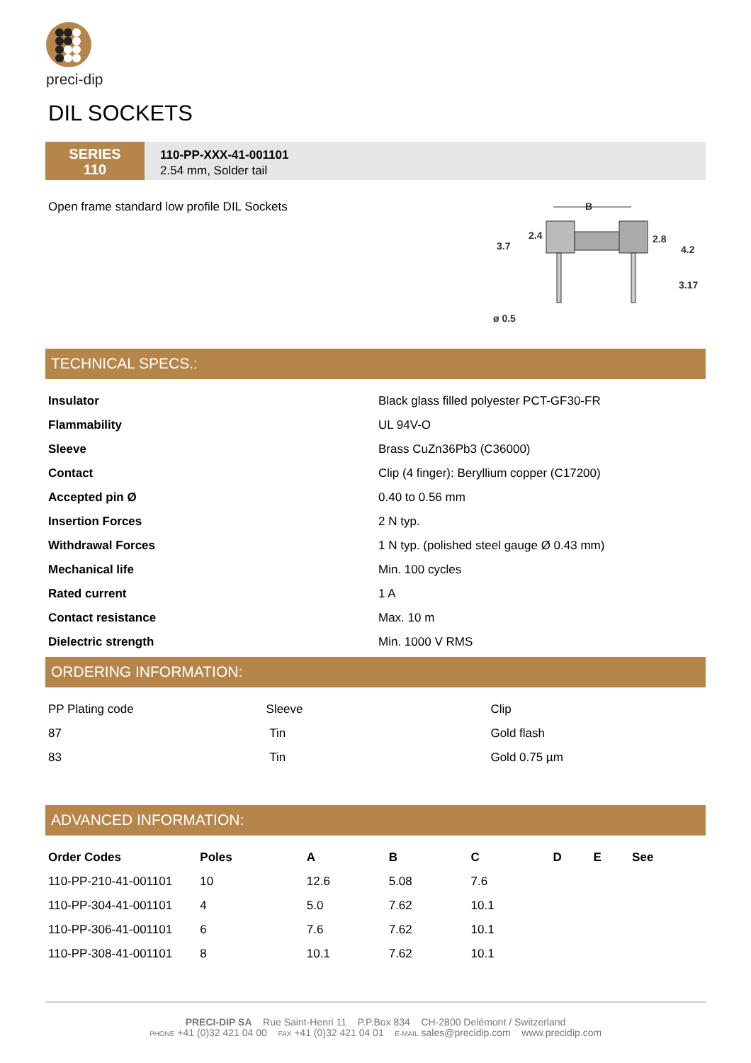preci-dip
DIL SOCKETS
SERIES
110
110-PP-XXX-41-001101
2.54 mm, Solder tail
Open frame standard low profile DIL Sockets
B
3.7
2.4
2.8
4.2
3.17
ø 0.5
TECHNICAL SPECS.:
| Insulator | Black glass filled polyester PCT-GF30-FR |
| Flammability | UL 94V-O |
| Sleeve | Brass CuZn36Pb3 (C36000) |
| Contact | Clip (4 finger): Beryllium copper (C17200) |
| Accepted pin Ø | 0.40 to 0.56 mm |
| Insertion Forces | 2 N typ. |
| Withdrawal Forces | 1 N typ. (polished steel gauge Ø 0.43 mm) |
| Mechanical life | Min. 100 cycles |
| Rated current | 1 A |
| Contact resistance | Max. 10 m |
| Dielectric strength | Min. 1000 V RMS |
ORDERING INFORMATION:
| PP Plating code | Sleeve | Clip |
| 87 | Tin | Gold flash |
| 83 | Tin | Gold 0.75 µm |
ADVANCED INFORMATION:
| Order Codes | Poles | A | B | C | D | E | See |
| --- | --- | --- | --- | --- | --- | --- | --- |
| 110-PP-210-41-001101 | 10 | 12.6 | 5.08 | 7.6 | | | |
| 110-PP-304-41-001101 | 4 | 5.0 | 7.62 | 10.1 | | | |
| 110-PP-306-41-001101 | 6 | 7.6 | 7.62 | 10.1 | | | |
| 110-PP-308-41-001101 | 8 | 10.1 | 7.62 | 10.1 | | | |
PRECI-DIP SA Rue Saint-Henri 11 P.P.Box 834 CH-2800 Delémont / Switzerland
PHONE +41 (0)32 421 04 00 FAX +41 (0)32 421 04 01 E-MAIL sales@precidip.com www.precidip.com